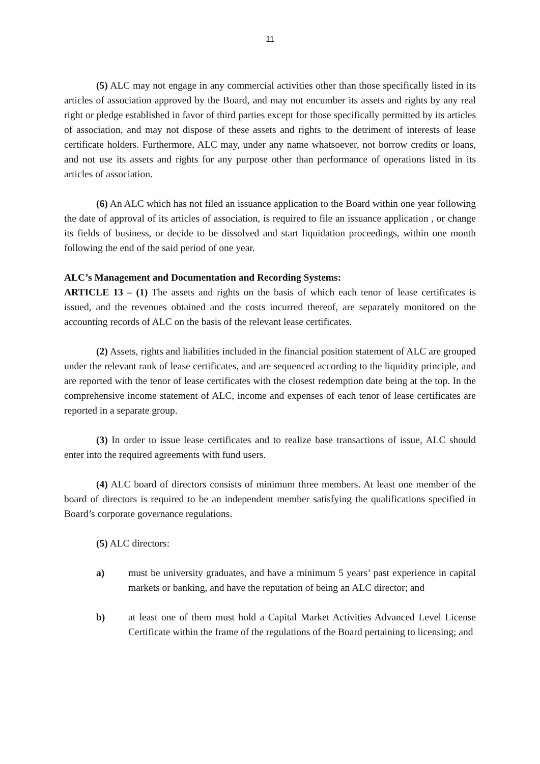11
(5) ALC may not engage in any commercial activities other than those specifically listed in its articles of association approved by the Board, and may not encumber its assets and rights by any real right or pledge established in favor of third parties except for those specifically permitted by its articles of association, and may not dispose of these assets and rights to the detriment of interests of lease certificate holders. Furthermore, ALC may, under any name whatsoever, not borrow credits or loans, and not use its assets and rights for any purpose other than performance of operations listed in its articles of association.
(6) An ALC which has not filed an issuance application to the Board within one year following the date of approval of its articles of association, is required to file an issuance application , or change its fields of business, or decide to be dissolved and start liquidation proceedings, within one month following the end of the said period of one year.
ALC’s Management and Documentation and Recording Systems:
ARTICLE 13 – (1) The assets and rights on the basis of which each tenor of lease certificates is issued, and the revenues obtained and the costs incurred thereof, are separately monitored on the accounting records of ALC on the basis of the relevant lease certificates.
(2) Assets, rights and liabilities included in the financial position statement of ALC are grouped under the relevant rank of lease certificates, and are sequenced according to the liquidity principle, and are reported with the tenor of lease certificates with the closest redemption date being at the top. In the comprehensive income statement of ALC, income and expenses of each tenor of lease certificates are reported in a separate group.
(3) In order to issue lease certificates and to realize base transactions of issue, ALC should enter into the required agreements with fund users.
(4) ALC board of directors consists of minimum three members. At least one member of the board of directors is required to be an independent member satisfying the qualifications specified in Board’s corporate governance regulations.
(5) ALC directors:
a) must be university graduates, and have a minimum 5 years’ past experience in capital markets or banking, and have the reputation of being an ALC director; and
b) at least one of them must hold a Capital Market Activities Advanced Level License Certificate within the frame of the regulations of the Board pertaining to licensing; and